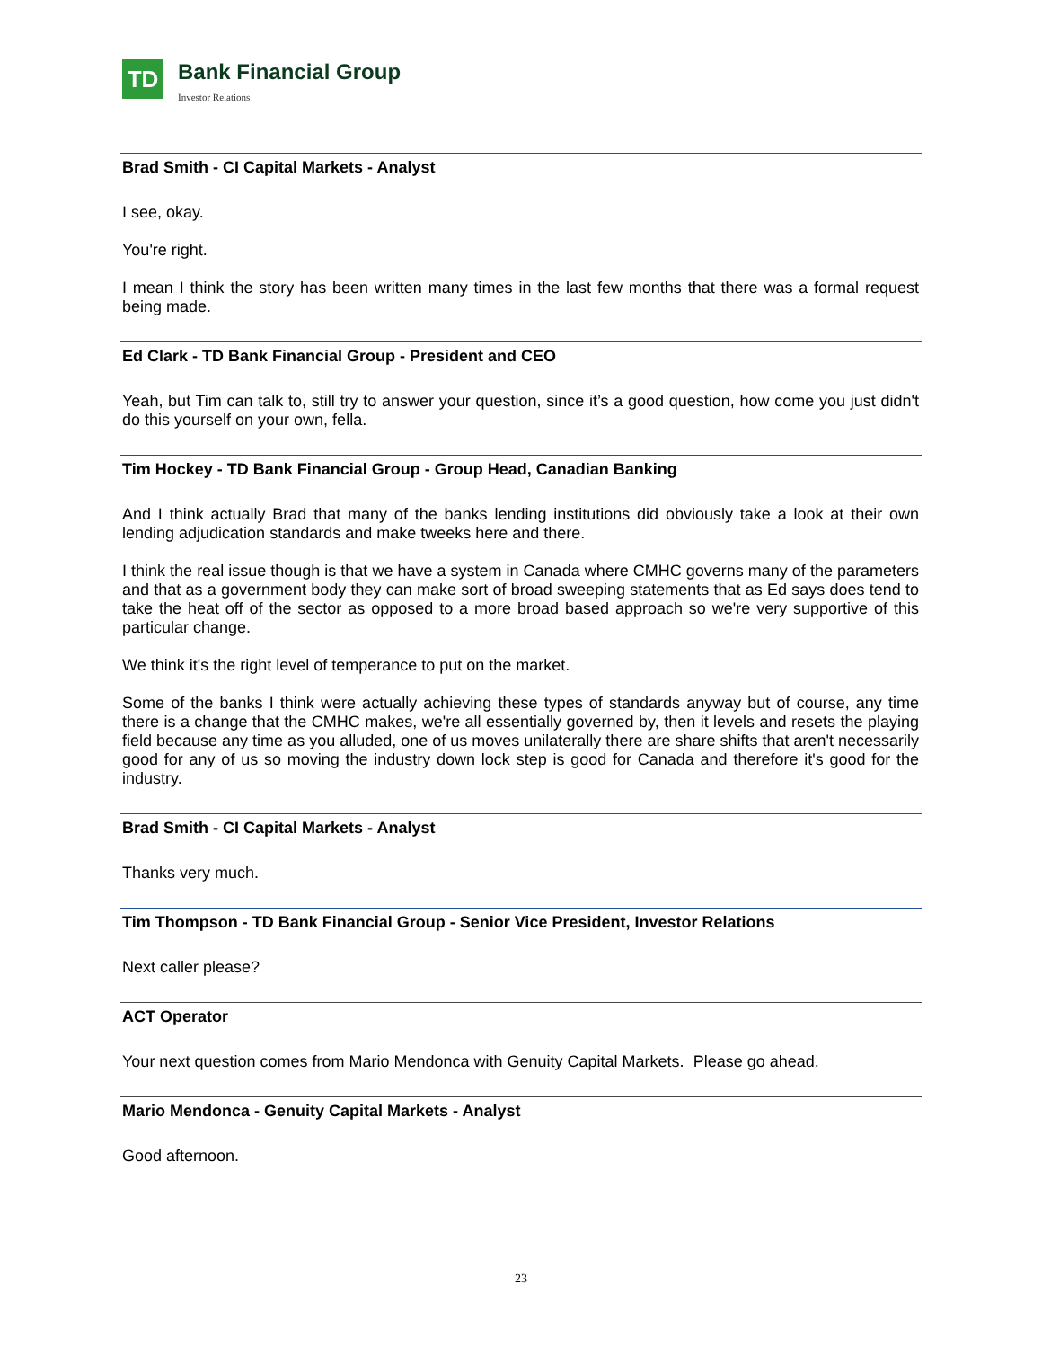TD
Bank Financial Group
Investor Relations
Brad Smith - CI Capital Markets - Analyst
I see, okay.
You're right.
I mean I think the story has been written many times in the last few months that there was a formal request being made.
Ed Clark - TD Bank Financial Group - President and CEO
Yeah, but Tim can talk to, still try to answer your question, since it’s a good question, how come you just didn't do this yourself on your own, fella.
Tim Hockey - TD Bank Financial Group - Group Head, Canadian Banking
And I think actually Brad that many of the banks lending institutions did obviously take a look at their own lending adjudication standards and make tweeks here and there.
I think the real issue though is that we have a system in Canada where CMHC governs many of the parameters and that as a government body they can make sort of broad sweeping statements that as Ed says does tend to take the heat off of the sector as opposed to a more broad based approach so we're very supportive of this particular change.
We think it's the right level of temperance to put on the market.
Some of the banks I think were actually achieving these types of standards anyway but of course, any time there is a change that the CMHC makes, we're all essentially governed by, then it levels and resets the playing field because any time as you alluded, one of us moves unilaterally there are share shifts that aren't necessarily good for any of us so moving the industry down lock step is good for Canada and therefore it's good for the industry.
Brad Smith - CI Capital Markets - Analyst
Thanks very much.
Tim Thompson - TD Bank Financial Group - Senior Vice President, Investor Relations
Next caller please?
ACT Operator
Your next question comes from Mario Mendonca with Genuity Capital Markets. Please go ahead.
Mario Mendonca - Genuity Capital Markets - Analyst
Good afternoon.
23